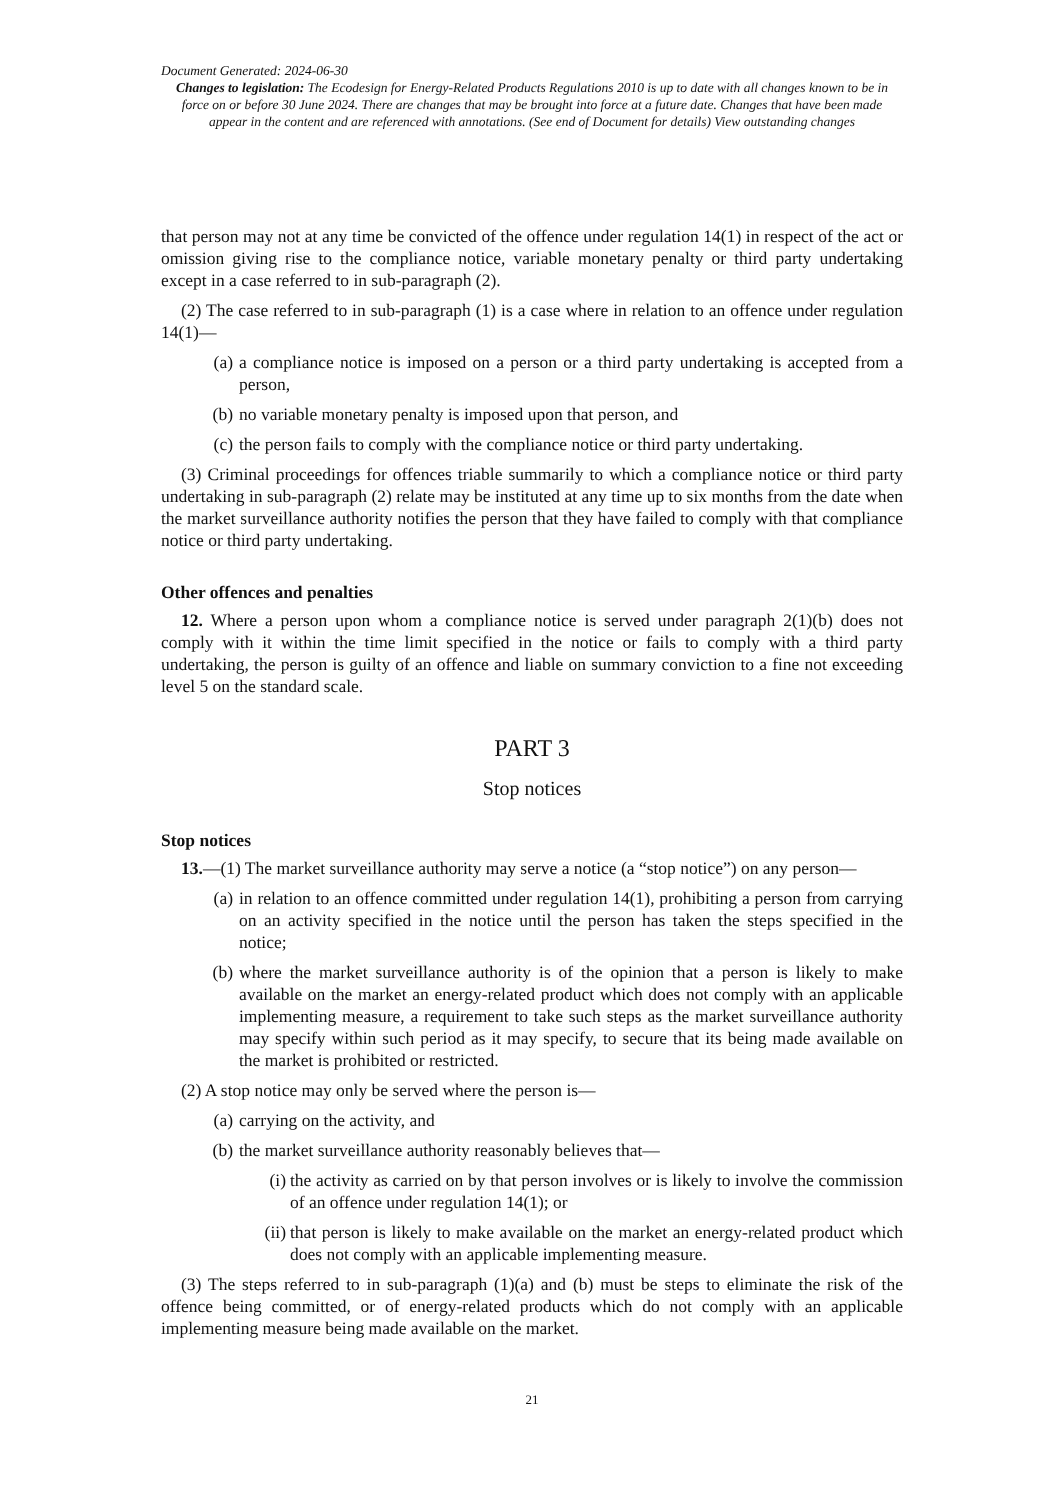Document Generated: 2024-06-30
Changes to legislation: The Ecodesign for Energy-Related Products Regulations 2010 is up to date with all changes known to be in force on or before 30 June 2024. There are changes that may be brought into force at a future date. Changes that have been made appear in the content and are referenced with annotations. (See end of Document for details) View outstanding changes
that person may not at any time be convicted of the offence under regulation 14(1) in respect of the act or omission giving rise to the compliance notice, variable monetary penalty or third party undertaking except in a case referred to in sub-paragraph (2).
(2) The case referred to in sub-paragraph (1) is a case where in relation to an offence under regulation 14(1)—
(a) a compliance notice is imposed on a person or a third party undertaking is accepted from a person,
(b) no variable monetary penalty is imposed upon that person, and
(c) the person fails to comply with the compliance notice or third party undertaking.
(3) Criminal proceedings for offences triable summarily to which a compliance notice or third party undertaking in sub-paragraph (2) relate may be instituted at any time up to six months from the date when the market surveillance authority notifies the person that they have failed to comply with that compliance notice or third party undertaking.
Other offences and penalties
12. Where a person upon whom a compliance notice is served under paragraph 2(1)(b) does not comply with it within the time limit specified in the notice or fails to comply with a third party undertaking, the person is guilty of an offence and liable on summary conviction to a fine not exceeding level 5 on the standard scale.
PART 3
Stop notices
Stop notices
13.—(1) The market surveillance authority may serve a notice (a “stop notice”) on any person—
(a) in relation to an offence committed under regulation 14(1), prohibiting a person from carrying on an activity specified in the notice until the person has taken the steps specified in the notice;
(b) where the market surveillance authority is of the opinion that a person is likely to make available on the market an energy-related product which does not comply with an applicable implementing measure, a requirement to take such steps as the market surveillance authority may specify within such period as it may specify, to secure that its being made available on the market is prohibited or restricted.
(2) A stop notice may only be served where the person is—
(a) carrying on the activity, and
(b) the market surveillance authority reasonably believes that—
(i) the activity as carried on by that person involves or is likely to involve the commission of an offence under regulation 14(1); or
(ii) that person is likely to make available on the market an energy-related product which does not comply with an applicable implementing measure.
(3) The steps referred to in sub-paragraph (1)(a) and (b) must be steps to eliminate the risk of the offence being committed, or of energy-related products which do not comply with an applicable implementing measure being made available on the market.
21